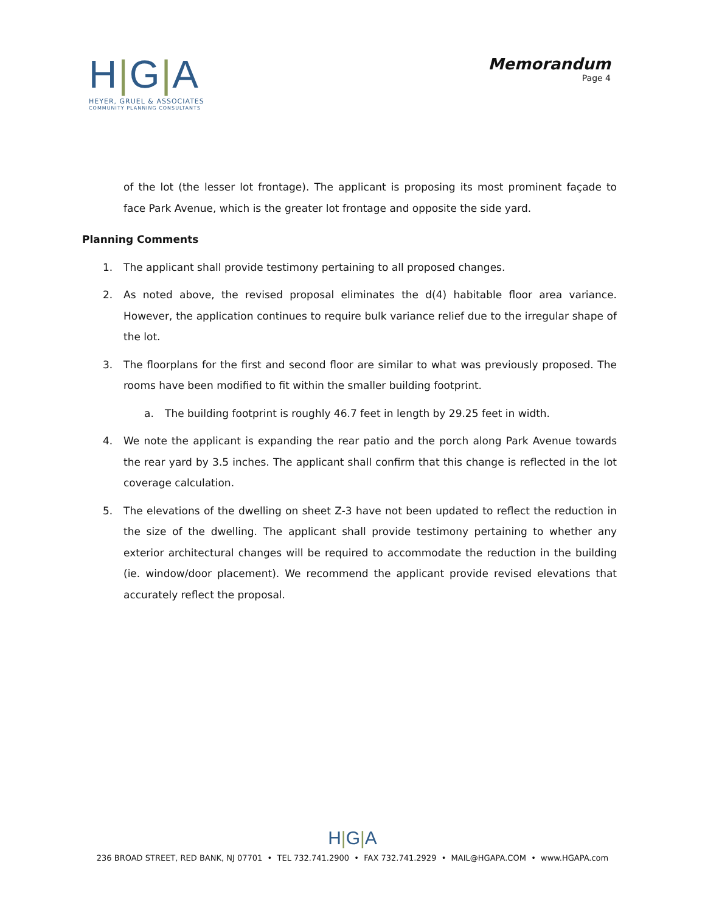H|G|A
HEYER, GRUEL & ASSOCIATES
COMMUNITY PLANNING CONSULTANTS
Memorandum
Page 4
of the lot (the lesser lot frontage). The applicant is proposing its most prominent façade to face Park Avenue, which is the greater lot frontage and opposite the side yard.
Planning Comments
1. The applicant shall provide testimony pertaining to all proposed changes.
2. As noted above, the revised proposal eliminates the d(4) habitable floor area variance. However, the application continues to require bulk variance relief due to the irregular shape of the lot.
3. The floorplans for the first and second floor are similar to what was previously proposed. The rooms have been modified to fit within the smaller building footprint.
a. The building footprint is roughly 46.7 feet in length by 29.25 feet in width.
4. We note the applicant is expanding the rear patio and the porch along Park Avenue towards the rear yard by 3.5 inches. The applicant shall confirm that this change is reflected in the lot coverage calculation.
5. The elevations of the dwelling on sheet Z-3 have not been updated to reflect the reduction in the size of the dwelling. The applicant shall provide testimony pertaining to whether any exterior architectural changes will be required to accommodate the reduction in the building (ie. window/door placement). We recommend the applicant provide revised elevations that accurately reflect the proposal.
H|G|A
236 BROAD STREET, RED BANK, NJ 07701 • TEL 732.741.2900 • FAX 732.741.2929 • MAIL@HGAPA.COM • www.HGAPA.com